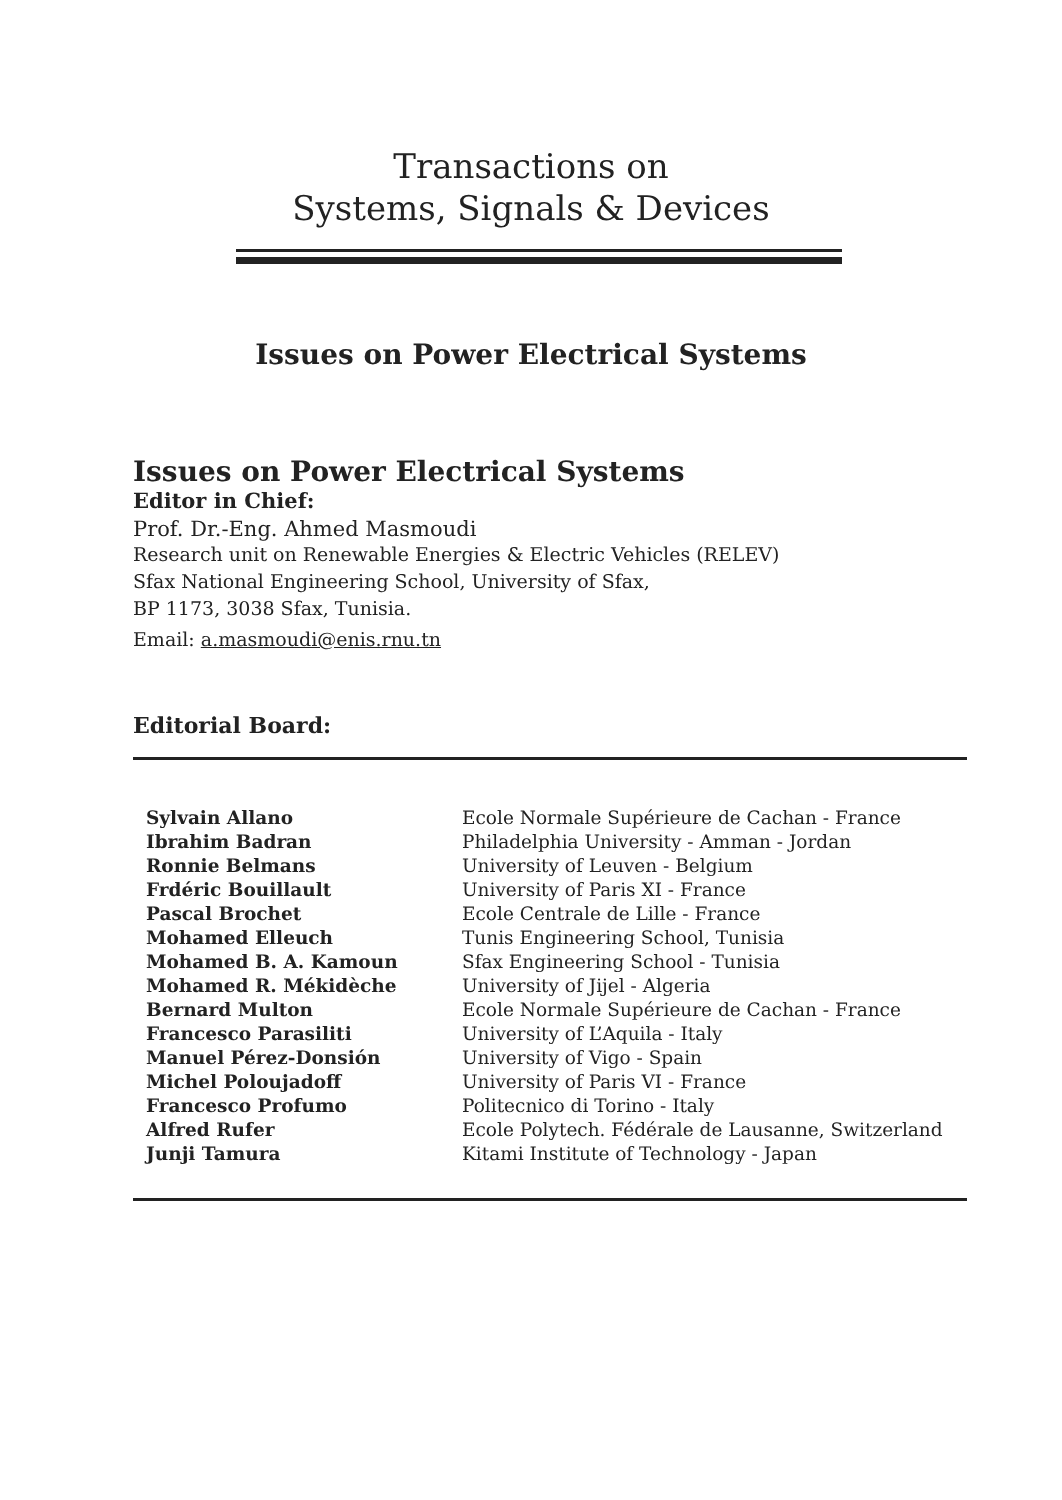Transactions on
Systems, Signals & Devices
Issues on Power Electrical Systems
Issues on Power Electrical Systems
Editor in Chief:
Prof. Dr.-Eng. Ahmed Masmoudi
Research unit on Renewable Energies & Electric Vehicles (RELEV)
Sfax National Engineering School, University of Sfax,
BP 1173, 3038 Sfax, Tunisia.
Email: a.masmoudi@enis.rnu.tn
Editorial Board:
| Sylvain Allano | Ecole Normale Supérieure de Cachan - France |
| Ibrahim Badran | Philadelphia University - Amman - Jordan |
| Ronnie Belmans | University of Leuven - Belgium |
| Frdéric Bouillault | University of Paris XI - France |
| Pascal Brochet | Ecole Centrale de Lille - France |
| Mohamed Elleuch | Tunis Engineering School, Tunisia |
| Mohamed B. A. Kamoun | Sfax Engineering School - Tunisia |
| Mohamed R. Mékidèche | University of Jijel - Algeria |
| Bernard Multon | Ecole Normale Supérieure de Cachan - France |
| Francesco Parasiliti | University of L’Aquila - Italy |
| Manuel Pérez-Donsión | University of Vigo - Spain |
| Michel Poloujadoff | University of Paris VI - France |
| Francesco Profumo | Politecnico di Torino - Italy |
| Alfred Rufer | Ecole Polytech. Fédérale de Lausanne, Switzerland |
| Junji Tamura | Kitami Institute of Technology - Japan |